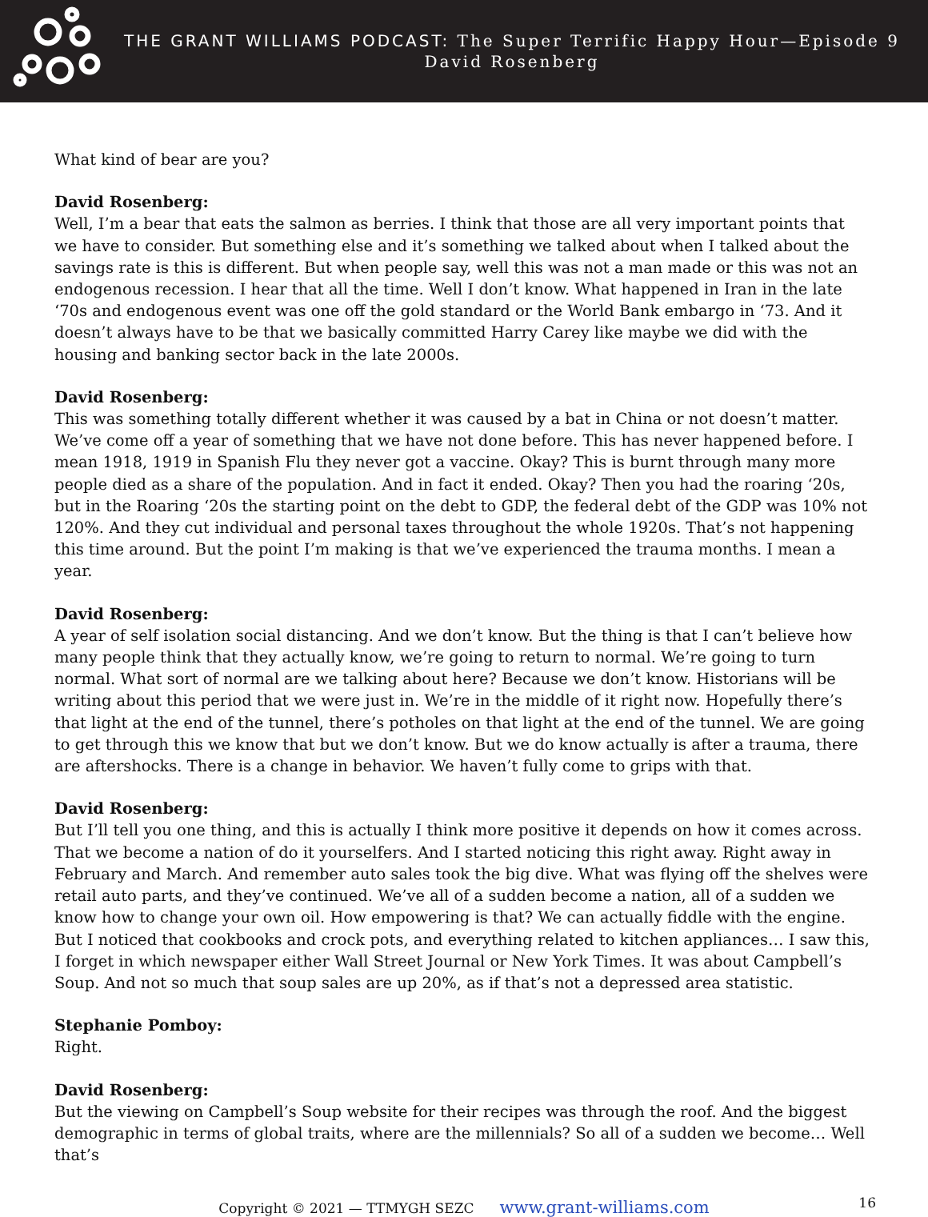THE GRANT WILLIAMS PODCAST: The Super Terrific Happy Hour—Episode 9
David Rosenberg
What kind of bear are you?
David Rosenberg:
Well, I’m a bear that eats the salmon as berries. I think that those are all very important points that we have to consider. But something else and it’s something we talked about when I talked about the savings rate is this is different. But when people say, well this was not a man made or this was not an endogenous recession. I hear that all the time. Well I don’t know. What happened in Iran in the late ‘70s and endogenous event was one off the gold standard or the World Bank embargo in ‘73. And it doesn’t always have to be that we basically committed Harry Carey like maybe we did with the housing and banking sector back in the late 2000s.
David Rosenberg:
This was something totally different whether it was caused by a bat in China or not doesn’t matter. We’ve come off a year of something that we have not done before. This has never happened before. I mean 1918, 1919 in Spanish Flu they never got a vaccine. Okay? This is burnt through many more people died as a share of the population. And in fact it ended. Okay? Then you had the roaring ‘20s, but in the Roaring ‘20s the starting point on the debt to GDP, the federal debt of the GDP was 10% not 120%. And they cut individual and personal taxes throughout the whole 1920s. That’s not happening this time around. But the point I’m making is that we’ve experienced the trauma months. I mean a year.
David Rosenberg:
A year of self isolation social distancing. And we don’t know. But the thing is that I can’t believe how many people think that they actually know, we’re going to return to normal. We’re going to turn normal. What sort of normal are we talking about here? Because we don’t know. Historians will be writing about this period that we were just in. We’re in the middle of it right now. Hopefully there’s that light at the end of the tunnel, there’s potholes on that light at the end of the tunnel. We are going to get through this we know that but we don’t know. But we do know actually is after a trauma, there are aftershocks. There is a change in behavior. We haven’t fully come to grips with that.
David Rosenberg:
But I’ll tell you one thing, and this is actually I think more positive it depends on how it comes across. That we become a nation of do it yourselfers. And I started noticing this right away. Right away in February and March. And remember auto sales took the big dive. What was flying off the shelves were retail auto parts, and they’ve continued. We’ve all of a sudden become a nation, all of a sudden we know how to change your own oil. How empowering is that? We can actually fiddle with the engine. But I noticed that cookbooks and crock pots, and everything related to kitchen appliances… I saw this, I forget in which newspaper either Wall Street Journal or New York Times. It was about Campbell’s Soup. And not so much that soup sales are up 20%, as if that’s not a depressed area statistic.
Stephanie Pomboy:
Right.
David Rosenberg:
But the viewing on Campbell’s Soup website for their recipes was through the roof. And the biggest demographic in terms of global traits, where are the millennials? So all of a sudden we become… Well that’s
Copyright © 2021 — TTMYGH SEZC www.grant-williams.com 16